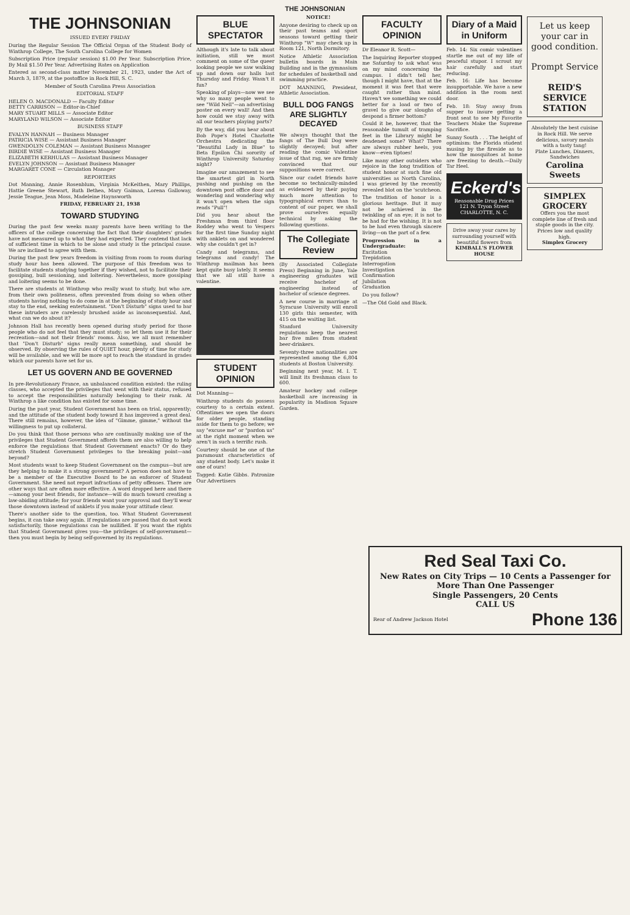THE JOHNSONIAN
THE JOHNSONIAN
ISSUED EVERY FRIDAY
During the Regular Session The Official Organ of the Student Body of Winthrop College, The South Carolina College for Women
Subscription Price (regular session) $1.00 Per Year. Subscription Price, By Mail $1.50 Per Year. Advertising Rates on Application
Entered as second-class matter November 21, 1923, under the Act of March 3, 1879, at the postoffice in Rock Hill, S. C.
Member of South Carolina Press Association
EDITORIAL STAFF
HELEN O. MACDONALD — Faculty Editor
BETTY CARRISON — Editor-in-Chief
MARY STUART MILLS — Associate Editor
MARYLAND WILSON — Associate Editor
BUSINESS STAFF
EVALYN HANNAH — Business Manager
PATRICIA WISE — Assistant Business Manager
GWENDOLYN COLEMAN — Assistant Business Manager
BIRDIE WISE — Assistant Business Manager
ELIZABETH KERHULAS — Assistant Business Manager
EVELYN JOHNSON — Assistant Business Manager
MARGARET CONE — Circulation Manager
REPORTERS
Dot Manning, Annie Rosenblum, Virginia McKeithen, Mary Phillips, Hattie Greene Stewart, Ruth Bethea, Mary Gaiman, Lorena Galloway, Jessie Teague, Jean Moss, Madeleine Haynsworth
FRIDAY, FEBRUARY 21, 1938
TOWARD STUDYING
During the past few weeks many parents have been writing to the officers of the college concerning the fact that their daughters' grades have not measured up to what they had expected. They contend that lack of sufficient time in which to be alone and study is the principal cause. We are inclined to agree with them.
During the past few years freedom in visiting from room to room during study hour has been allowed. The purpose of this freedom was to facilitate students studying together if they wished, not to facilitate their gossiping, bull sessioning, and loitering. Nevertheless, more gossiping and loitering seems to be done.
There are students at Winthrop who really want to study, but who are, from their own politeness, often prevented from doing so when other students having nothing to do come in at the beginning of study hour and stay to the end, seeking entertainment. "Don't Disturb" signs used to bar these intruders are carelessly brushed aside as inconsequential. And, what can we do about it?
Johnson Hall has recently been opened during study period for those people who do not feel that they must study; so let them use it for their recreation—and not their friends' rooms. Also, we all must remember that "Don't Disturb" signs really mean something, and should be observed. By observing the rules of QUIET hour, plenty of time for study will be available, and we will be more apt to reach the standard in grades which our parents have set for us.
LET US GOVERN AND BE GOVERNED
In pre-Revolutionary France, an unbalanced condition existed: the ruling classes, who accepted the privileges that went with their status, refused to accept the responsibilities naturally belonging to their rank. At Winthrop a like condition has existed for some time.
During the past year, Student Government has been on trial, apparently; and the attitude of the student body toward it has improved a great deal. There still remains, however, the idea of "Gimme, gimme," without the willingness to put up collateral.
Do you think that those persons who are continually making use of the privileges that Student Government affords them are also willing to help enforce the regulations that Student Government enacts? Or do they stretch Student Government privileges to the breaking point—and beyond?
Most students want to keep Student Government on the campus—but are they helping to make it a strong government? A person does not have to be a member of the Executive Board to be an enforcer of Student Government. She need not report infractions of petty offenses. There are other ways that are often more effective. A word dropped here and there—among your best friends, for instance—will do much toward creating a law-abiding attitude; for your friends want your approval and they'll wear those downtown instead of anklets if you make your attitude clear.
There's another side to the question, too. What Student Government begins, it can take away again. If regulations are passed that do not work satisfactorily, those regulations can be nullified. If you want the rights that Student Government gives you—the privileges of self-government—then you must begin by being self-governed by its regulations.
BLUE SPECTATOR
Although it's late to talk about initiation, still we must comment on some of the queer looking people we saw walking up and down our halls last Thursday and Friday. Wasn't it fun?
Speaking of plays—now we see why so many people went to see "Wild Nell"—an advertising poster on every wall! And then how could we stay away with all our teachers playing parts?
By the way, did you hear about Bob Pope's Hotel Charlotte Orchestra dedicating the "Beautiful Lady in Blue" to Beta Epsilon Chi sorority of Winthrop University Saturday night?
Imagine our amazement to see the smartest girl in North pushing and pushing on the downtown post office door and wondering and wondering why it won't open when the sign reads "Pull"!
Did you hear about the Freshman from third floor Roddey who went to Vespers for the first time Sunday night with anklets on and wondered why she couldn't get in?
Candy and telegrams, and telegrams and candy! The Winthrop mailman has been kept quite busy lately. It seems that we all still have a valentine.
STUDENT OPINION
Dot Manning—
Winthrop students do possess courtesy to a certain extent. Oftentimes we open the doors for older people, standing aside for them to go before; we say "excuse me" or "pardon us" at the right moment when we aren't in such a terrific rush.
Courtesy should be one of the paramount characteristics of any student body. Let's make it one of ours!
Tagged: Katie Gibbs. Patronize Our Advertisers
NOTICE!
Anyone desiring to check up on their past teams and sport seasons toward getting their Winthrop "W" may check up in Room 121, North Dormitory.
Notice Athletic Association bulletin boards in Main Building and in the gymnasium for schedules of basketball and swimming practice.
DOT MANNING, President, Athletic Association.
BULL DOG FANGS ARE SLIGHTLY DECAYED
We always thought that the fangs of The Bull Dog were slightly decayed; but after reading the comic Valentine issue of that rag, we are firmly convinced that our suppositions were correct.
Since our cadet friends have become so technically-minded as evidenced by their paying much more attention to typographical errors than to content of our paper, we shall prove ourselves equally technical by asking the following questions.
The Collegiate Review
(By Associated Collegiate Press) Beginning in June, Yale engineering graduates will receive bachelor of engineering instead of bachelor of science degrees.
A new course in marriage at Syracuse University will enroll 130 girls this semester, with 415 on the waiting list.
Stanford University regulations keep the nearest bar five miles from student beer-drinkers.
Seventy-three nationalities are represented among the 6,804 students at Boston University.
Beginning next year, M. I. T. will limit its freshman class to 600.
Amateur hockey and college basketball are increasing in popularity in Madison Square Garden.
FACULTY OPINION
Dr Eleanor R. Scott—
The Inquiring Reporter stopped me Saturday to ask what was on my mind concerning the campus. I didn't tell her, though I might have, that at the moment it was feet that were caught rather than mind. Haven't we something we could better for a load or two of gravel to give our sloughs of despond a firmer bottom?
Could it be, however, that the reasonable tumult of tramping feet in the Library might be deadened some? What? There are always rubber heels, you know—even tiptoes!
Like many other outsiders who rejoice in the long tradition of student honor at such fine old universities as North Carolina, I was grieved by the recently revealed blot on the 'scutcheon.
The tradition of honor is a glorious heritage. But it may not be achieved in the twinkling of an eye; it is not to be had for the wishing. It is not to be had even through sincere living—on the part of a few.
Progression in a Undergraduate:
Excitation
Trepidation
Interrogation
Investigation
Confirmation
Jubilation
Graduation
Do you follow?
—The Old Gold and Black.
Diary of a Maid in Uniform
Feb. 14: Six comic valentines startle me out of my life of peaceful stupor. I scrout my hair carefully and start reducing.
Feb. 16: Life has become insupportable. We have a new addition in the room next door.
Feb. 18: Stay away from supper to insure getting a front seat to see My Favorite Teachers Make the Supreme Sacrifice.
Sunny South . . . The height of optimism: the Florida student musing by the fireside as to how the mosquitoes at home are freezing to death.—Daily Tar Heel.
Eckerd's
Reasonable Drug Prices
121 N. Tryon Street
CHARLOTTE, N. C.
Drive away your cares by surrounding yourself with beautiful flowers from
KIMBALL'S FLOWER HOUSE
Let us keep your car in good condition.
Prompt Service
REID'S SERVICE STATION
Absolutely the best cuisine in Rock Hill. We serve delicious, savory meals with a tasty tang!
Plate Lunches, Dinners, Sandwiches
Carolina Sweets
SIMPLEX GROCERY
Offers you the most complete line of fresh and staple goods in the city. Prices low and quality high.
Simplex Grocery
Red Seal Taxi Co.
New Rates on City Trips — 10 Cents a Passenger for More Than One Passenger
Single Passengers, 20 Cents
CALL US
Rear of Andrew Jackson Hotel Phone 136